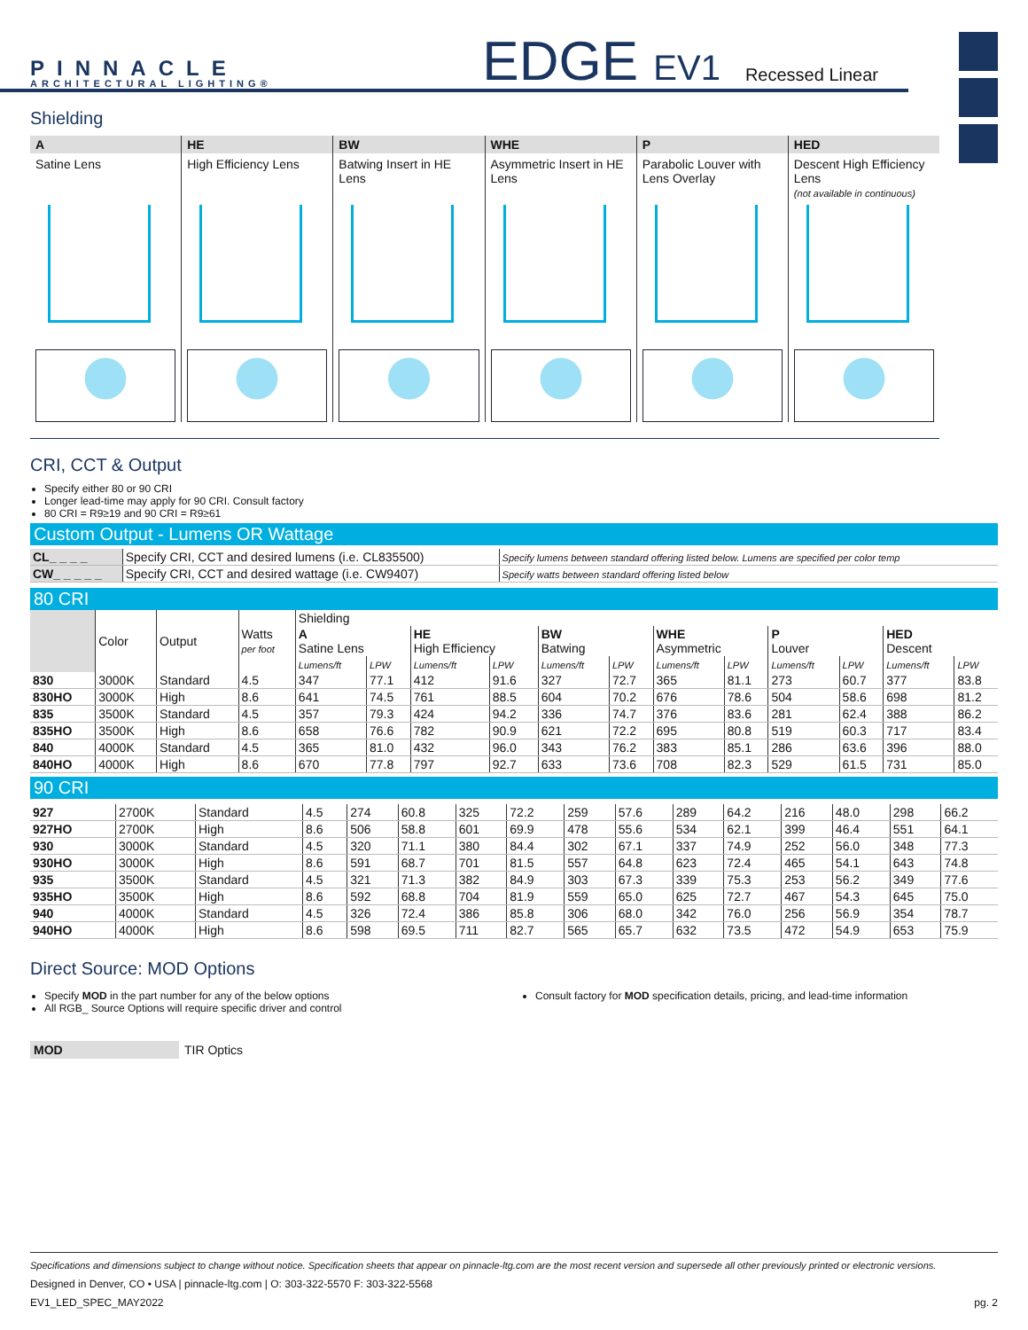PINNACLE
ARCHITECTURAL LIGHTING®
EDGE EV1
Recessed Linear
Shielding
A
Satine Lens
HE
High Efficiency Lens
BW
Batwing Insert in HE Lens
WHE
Asymmetric Insert in HE Lens
P
Parabolic Louver with Lens Overlay
HED
Descent High Efficiency Lens
(not available in continuous)
CRI, CCT & Output
Specify either 80 or 90 CRI
Longer lead-time may apply for 90 CRI. Consult factory
80 CRI = R9≥19 and 90 CRI = R9≥61
Custom Output - Lumens OR Wattage
| CL_ _ _ _ | Specify CRI, CCT and desired lumens (i.e. CL835500) | Specify lumens between standard offering listed below. Lumens are specified per color temp |
| CW_ _ _ _ _ | Specify CRI, CCT and desired wattage (i.e. CW9407) | Specify watts between standard offering listed below |
80 CRI
| | Color | Output | Watts per foot | Shielding | | | | | | | | | | | |
| --- | --- | --- | --- | --- | --- | --- | --- | --- | --- | --- | --- | --- | --- | --- | --- |
| | | | | A Satine Lens | | HE High Efficiency | | BW Batwing | | WHE Asymmetric | | P Louver | | HED Descent | |
| | | | | Lumens/ft | LPW | Lumens/ft | LPW | Lumens/ft | LPW | Lumens/ft | LPW | Lumens/ft | LPW | Lumens/ft | LPW |
| 830 | 3000K | Standard | 4.5 | 347 | 77.1 | 412 | 91.6 | 327 | 72.7 | 365 | 81.1 | 273 | 60.7 | 377 | 83.8 |
| 830HO | 3000K | High | 8.6 | 641 | 74.5 | 761 | 88.5 | 604 | 70.2 | 676 | 78.6 | 504 | 58.6 | 698 | 81.2 |
| 835 | 3500K | Standard | 4.5 | 357 | 79.3 | 424 | 94.2 | 336 | 74.7 | 376 | 83.6 | 281 | 62.4 | 388 | 86.2 |
| 835HO | 3500K | High | 8.6 | 658 | 76.6 | 782 | 90.9 | 621 | 72.2 | 695 | 80.8 | 519 | 60.3 | 717 | 83.4 |
| 840 | 4000K | Standard | 4.5 | 365 | 81.0 | 432 | 96.0 | 343 | 76.2 | 383 | 85.1 | 286 | 63.6 | 396 | 88.0 |
| 840HO | 4000K | High | 8.6 | 670 | 77.8 | 797 | 92.7 | 633 | 73.6 | 708 | 82.3 | 529 | 61.5 | 731 | 85.0 |
90 CRI
| 927 | 2700K | Standard | 4.5 | 274 | 60.8 | 325 | 72.2 | 259 | 57.6 | 289 | 64.2 | 216 | 48.0 | 298 | 66.2 |
| 927HO | 2700K | High | 8.6 | 506 | 58.8 | 601 | 69.9 | 478 | 55.6 | 534 | 62.1 | 399 | 46.4 | 551 | 64.1 |
| 930 | 3000K | Standard | 4.5 | 320 | 71.1 | 380 | 84.4 | 302 | 67.1 | 337 | 74.9 | 252 | 56.0 | 348 | 77.3 |
| 930HO | 3000K | High | 8.6 | 591 | 68.7 | 701 | 81.5 | 557 | 64.8 | 623 | 72.4 | 465 | 54.1 | 643 | 74.8 |
| 935 | 3500K | Standard | 4.5 | 321 | 71.3 | 382 | 84.9 | 303 | 67.3 | 339 | 75.3 | 253 | 56.2 | 349 | 77.6 |
| 935HO | 3500K | High | 8.6 | 592 | 68.8 | 704 | 81.9 | 559 | 65.0 | 625 | 72.7 | 467 | 54.3 | 645 | 75.0 |
| 940 | 4000K | Standard | 4.5 | 326 | 72.4 | 386 | 85.8 | 306 | 68.0 | 342 | 76.0 | 256 | 56.9 | 354 | 78.7 |
| 940HO | 4000K | High | 8.6 | 598 | 69.5 | 711 | 82.7 | 565 | 65.7 | 632 | 73.5 | 472 | 54.9 | 653 | 75.9 |
Direct Source: MOD Options
Specify MOD in the part number for any of the below options
All RGB_ Source Options will require specific driver and control
Consult factory for MOD specification details, pricing, and lead-time information
MOD TIR Optics
Specifications and dimensions subject to change without notice. Specification sheets that appear on pinnacle-ltg.com are the most recent version and supersede all other previously printed or electronic versions.
Designed in Denver, CO • USA | pinnacle-ltg.com | O: 303-322-5570 F: 303-322-5568
EV1_LED_SPEC_MAY2022 pg. 2